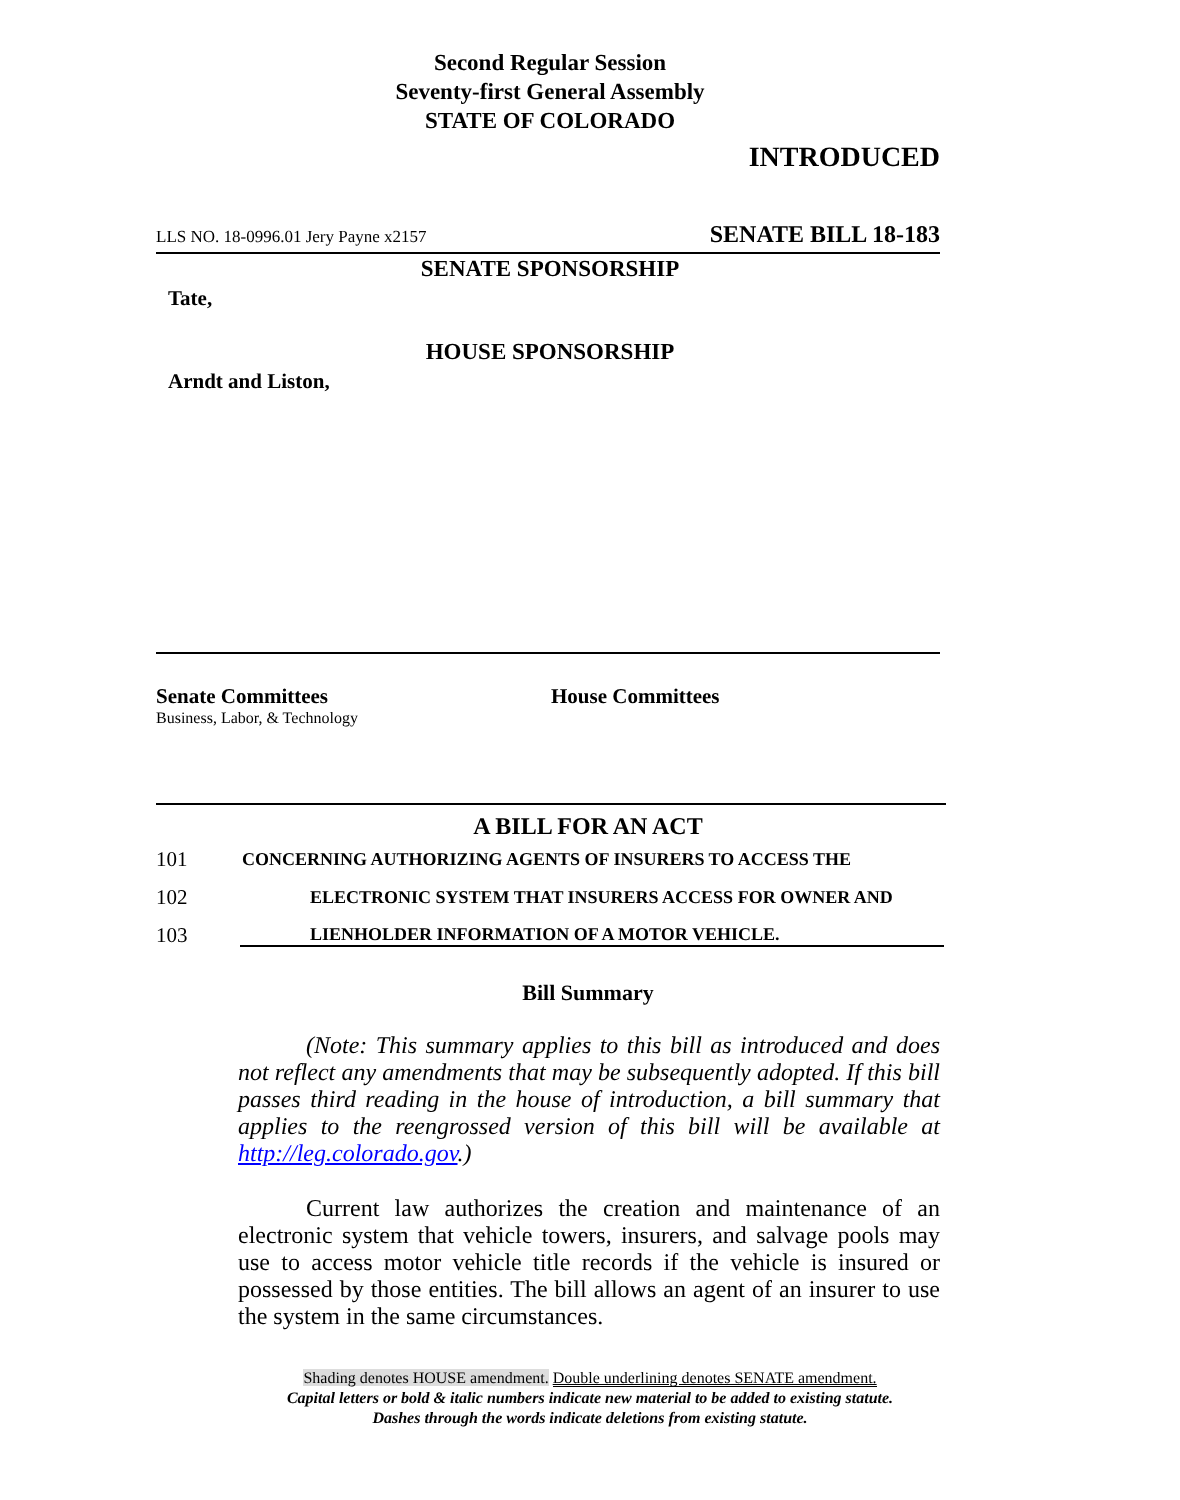Second Regular Session
Seventy-first General Assembly
STATE OF COLORADO
INTRODUCED
LLS NO. 18-0996.01 Jery Payne x2157 SENATE BILL 18-183
SENATE SPONSORSHIP
Tate,
HOUSE SPONSORSHIP
Arndt and Liston,
Senate Committees
Business, Labor, & Technology
House Committees
A BILL FOR AN ACT
101 CONCERNING AUTHORIZING AGENTS OF INSURERS TO ACCESS THE
102 ELECTRONIC SYSTEM THAT INSURERS ACCESS FOR OWNER AND
103 LIENHOLDER INFORMATION OF A MOTOR VEHICLE.
Bill Summary
(Note: This summary applies to this bill as introduced and does not reflect any amendments that may be subsequently adopted. If this bill passes third reading in the house of introduction, a bill summary that applies to the reengrossed version of this bill will be available at http://leg.colorado.gov.)
Current law authorizes the creation and maintenance of an electronic system that vehicle towers, insurers, and salvage pools may use to access motor vehicle title records if the vehicle is insured or possessed by those entities. The bill allows an agent of an insurer to use the system in the same circumstances.
Shading denotes HOUSE amendment. Double underlining denotes SENATE amendment.
Capital letters or bold & italic numbers indicate new material to be added to existing statute.
Dashes through the words indicate deletions from existing statute.